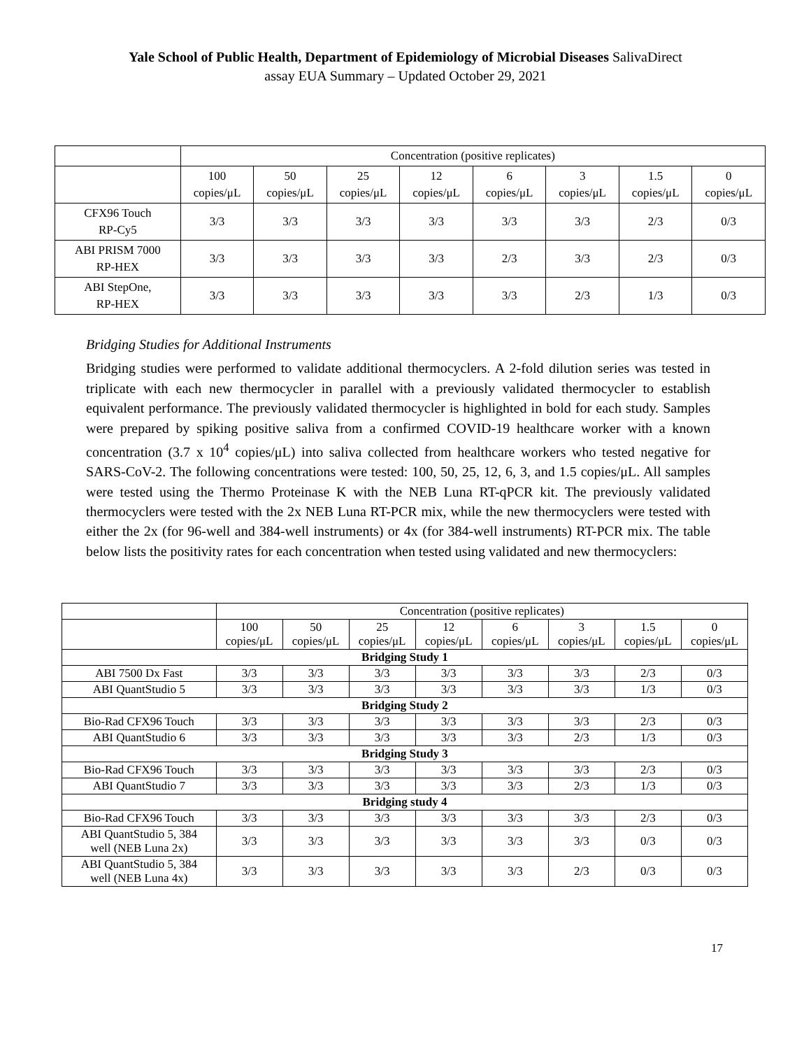Yale School of Public Health, Department of Epidemiology of Microbial Diseases SalivaDirect
assay EUA Summary – Updated October 29, 2021
| | Concentration (positive replicates) | | | | | | | |
| | 100 copies/μL | 50 copies/μL | 25 copies/μL | 12 copies/μL | 6 copies/μL | 3 copies/μL | 1.5 copies/μL | 0 copies/μL |
| CFX96 Touch RP-Cy5 | 3/3 | 3/3 | 3/3 | 3/3 | 3/3 | 3/3 | 2/3 | 0/3 |
| ABI PRISM 7000 RP-HEX | 3/3 | 3/3 | 3/3 | 3/3 | 2/3 | 3/3 | 2/3 | 0/3 |
| ABI StepOne, RP-HEX | 3/3 | 3/3 | 3/3 | 3/3 | 3/3 | 2/3 | 1/3 | 0/3 |
Bridging Studies for Additional Instruments
Bridging studies were performed to validate additional thermocyclers. A 2-fold dilution series was tested in triplicate with each new thermocycler in parallel with a previously validated thermocycler to establish equivalent performance. The previously validated thermocycler is highlighted in bold for each study. Samples were prepared by spiking positive saliva from a confirmed COVID-19 healthcare worker with a known concentration (3.7 x 10<sup>4</sup> copies/μL) into saliva collected from healthcare workers who tested negative for SARS-CoV-2. The following concentrations were tested: 100, 50, 25, 12, 6, 3, and 1.5 copies/μL. All samples were tested using the Thermo Proteinase K with the NEB Luna RT-qPCR kit. The previously validated thermocyclers were tested with the 2x NEB Luna RT-PCR mix, while the new thermocyclers were tested with either the 2x (for 96-well and 384-well instruments) or 4x (for 384-well instruments) RT-PCR mix. The table below lists the positivity rates for each concentration when tested using validated and new thermocyclers:
| | Concentration (positive replicates) | | | | | | | |
| | 100 copies/μL | 50 copies/μL | 25 copies/μL | 12 copies/μL | 6 copies/μL | 3 copies/μL | 1.5 copies/μL | 0 copies/μL |
| Bridging Study 1 | | | | | | | | |
| ABI 7500 Dx Fast | 3/3 | 3/3 | 3/3 | 3/3 | 3/3 | 3/3 | 2/3 | 0/3 |
| ABI QuantStudio 5 | 3/3 | 3/3 | 3/3 | 3/3 | 3/3 | 3/3 | 1/3 | 0/3 |
| Bridging Study 2 | | | | | | | | |
| Bio-Rad CFX96 Touch | 3/3 | 3/3 | 3/3 | 3/3 | 3/3 | 3/3 | 2/3 | 0/3 |
| ABI QuantStudio 6 | 3/3 | 3/3 | 3/3 | 3/3 | 3/3 | 2/3 | 1/3 | 0/3 |
| Bridging Study 3 | | | | | | | | |
| Bio-Rad CFX96 Touch | 3/3 | 3/3 | 3/3 | 3/3 | 3/3 | 3/3 | 2/3 | 0/3 |
| ABI QuantStudio 7 | 3/3 | 3/3 | 3/3 | 3/3 | 3/3 | 2/3 | 1/3 | 0/3 |
| Bridging study 4 | | | | | | | | |
| Bio-Rad CFX96 Touch | 3/3 | 3/3 | 3/3 | 3/3 | 3/3 | 3/3 | 2/3 | 0/3 |
| ABI QuantStudio 5, 384 well (NEB Luna 2x) | 3/3 | 3/3 | 3/3 | 3/3 | 3/3 | 3/3 | 0/3 | 0/3 |
| ABI QuantStudio 5, 384 well (NEB Luna 4x) | 3/3 | 3/3 | 3/3 | 3/3 | 3/3 | 2/3 | 0/3 | 0/3 |
17